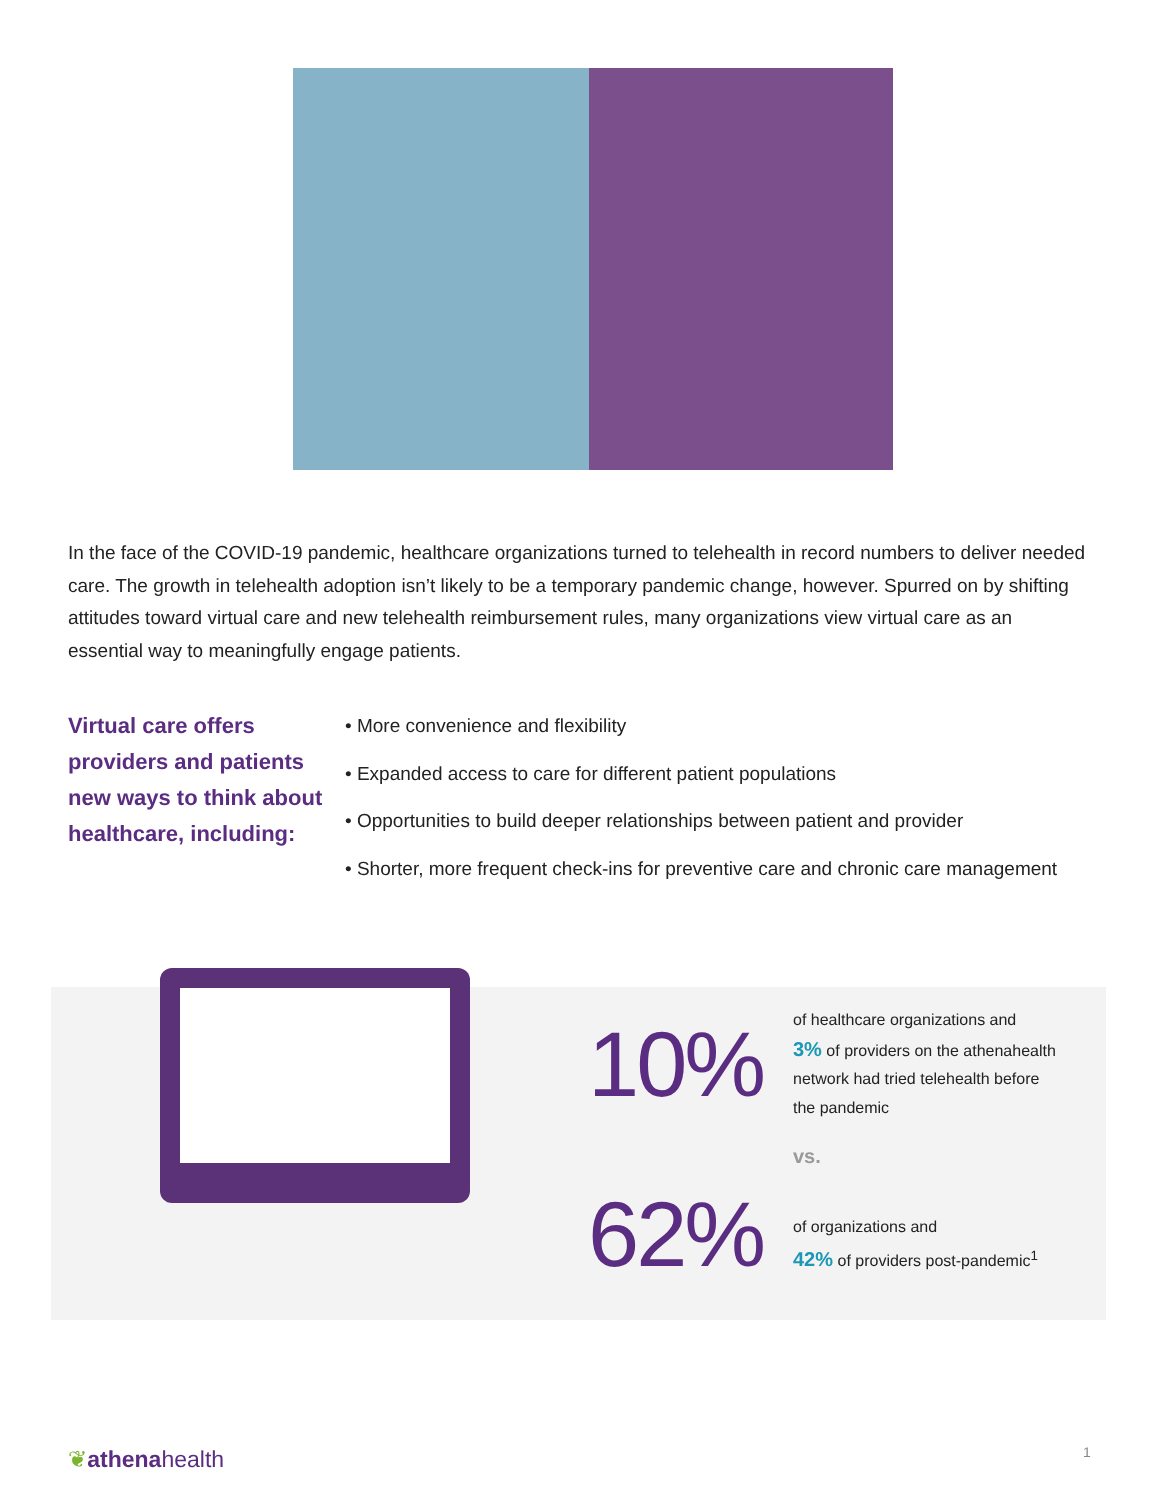In the face of the COVID-19 pandemic, healthcare organizations turned to telehealth in record numbers to deliver needed care. The growth in telehealth adoption isn’t likely to be a temporary pandemic change, however. Spurred on by shifting attitudes toward virtual care and new telehealth reimbursement rules, many organizations view virtual care as an essential way to meaningfully engage patients.
Virtual care offers providers and patients new ways to think about healthcare, including:
• More convenience and flexibility
• Expanded access to care for different patient populations
• Opportunities to build deeper relationships between patient and provider
• Shorter, more frequent check-ins for preventive care and chronic care management
10%
of healthcare organizations and
3% of providers on the athenahealth
network had tried telehealth before
the pandemic
vs.
62%
of organizations and
42% of providers post-pandemic<sup>1</sup>
❦athenahealth 1